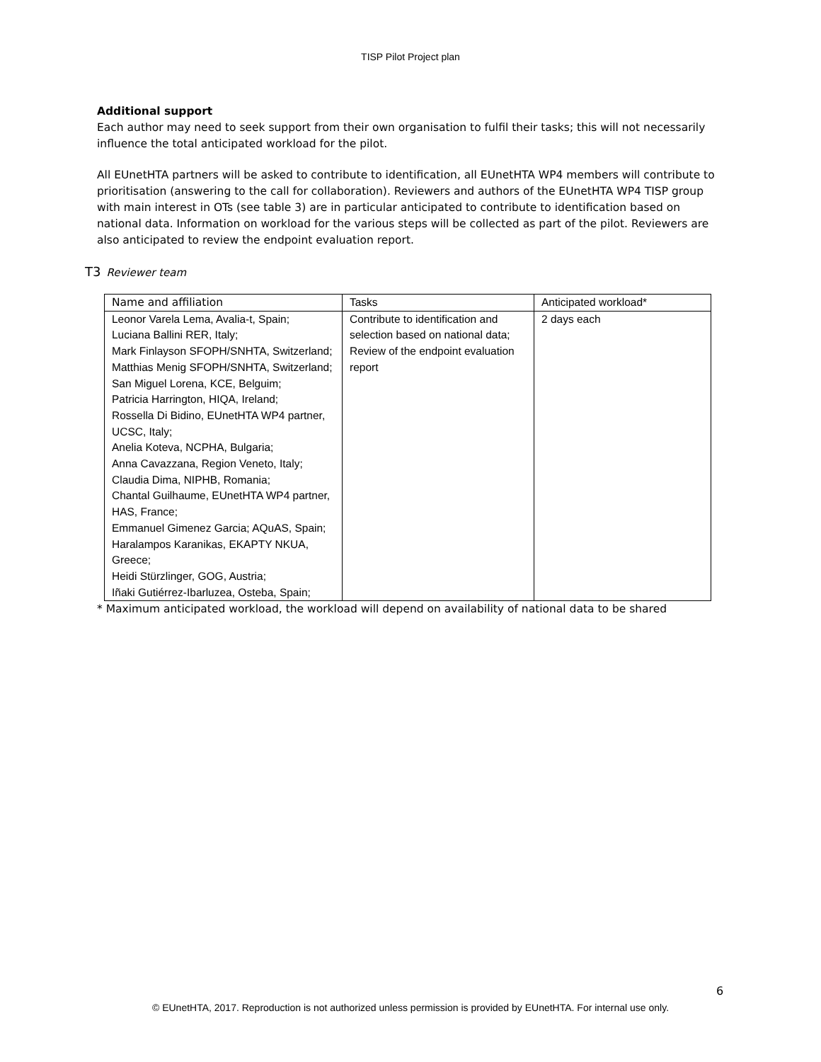TISP Pilot Project plan
Additional support
Each author may need to seek support from their own organisation to fulfil their tasks; this will not necessarily influence the total anticipated workload for the pilot.
All EUnetHTA partners will be asked to contribute to identification, all EUnetHTA WP4 members will contribute to prioritisation (answering to the call for collaboration). Reviewers and authors of the EUnetHTA WP4 TISP group with main interest in OTs (see table 3) are in particular anticipated to contribute to identification based on national data. Information on workload for the various steps will be collected as part of the pilot. Reviewers are also anticipated to review the endpoint evaluation report.
T3 Reviewer team
| Name and affiliation | Tasks | Anticipated workload* |
| Leonor Varela Lema, Avalia-t, Spain; Luciana Ballini RER, Italy; Mark Finlayson SFOPH/SNHTA, Switzerland; Matthias Menig SFOPH/SNHTA, Switzerland; San Miguel Lorena, KCE, Belguim; Patricia Harrington, HIQA, Ireland; Rossella Di Bidino, EUnetHTA WP4 partner, UCSC, Italy; Anelia Koteva, NCPHA, Bulgaria; Anna Cavazzana, Region Veneto, Italy; Claudia Dima, NIPHB, Romania; Chantal Guilhaume, EUnetHTA WP4 partner, HAS, France; Emmanuel Gimenez Garcia; AQuAS, Spain; Haralampos Karanikas, EKAPTY NKUA, Greece; Heidi Stürzlinger, GOG, Austria; Iñaki Gutiérrez-Ibarluzea, Osteba, Spain; | Contribute to identification and selection based on national data; Review of the endpoint evaluation report | 2 days each |
* Maximum anticipated workload, the workload will depend on availability of national data to be shared
6
© EUnetHTA, 2017. Reproduction is not authorized unless permission is provided by EUnetHTA. For internal use only.